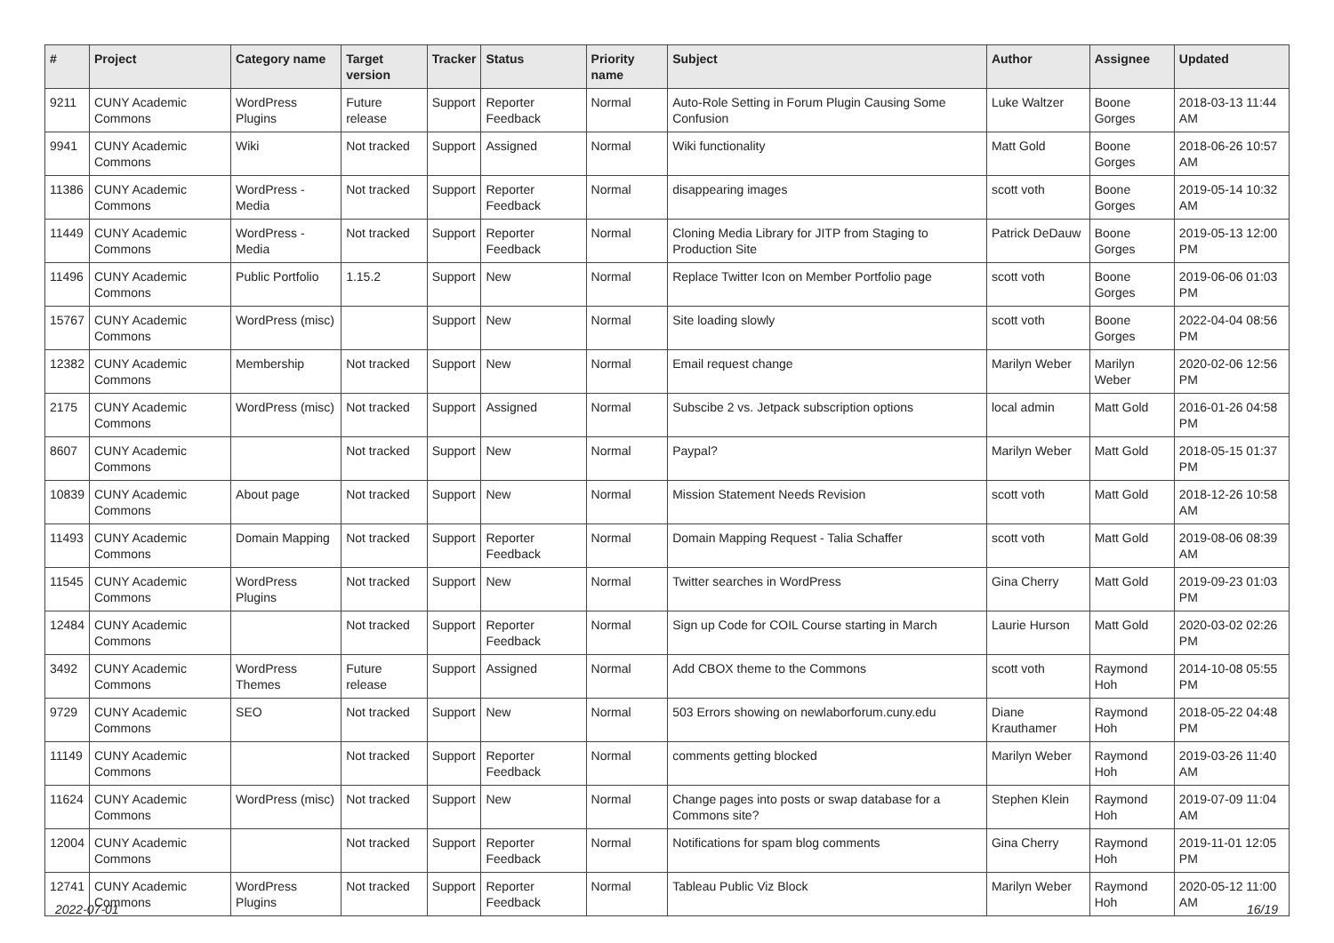| # | Project | Category name | Target version | Tracker | Status | Priority name | Subject | Author | Assignee | Updated |
| --- | --- | --- | --- | --- | --- | --- | --- | --- | --- | --- |
| 9211 | CUNY Academic Commons | WordPress Plugins | Future release | Support | Reporter Feedback | Normal | Auto-Role Setting in Forum Plugin Causing Some Confusion | Luke Waltzer | Boone Gorges | 2018-03-13 11:44 AM |
| 9941 | CUNY Academic Commons | Wiki | Not tracked | Support | Assigned | Normal | Wiki functionality | Matt Gold | Boone Gorges | 2018-06-26 10:57 AM |
| 11386 | CUNY Academic Commons | WordPress - Media | Not tracked | Support | Reporter Feedback | Normal | disappearing images | scott voth | Boone Gorges | 2019-05-14 10:32 AM |
| 11449 | CUNY Academic Commons | WordPress - Media | Not tracked | Support | Reporter Feedback | Normal | Cloning Media Library for JITP from Staging to Production Site | Patrick DeDauw | Boone Gorges | 2019-05-13 12:00 PM |
| 11496 | CUNY Academic Commons | Public Portfolio | 1.15.2 | Support | New | Normal | Replace Twitter Icon on Member Portfolio page | scott voth | Boone Gorges | 2019-06-06 01:03 PM |
| 15767 | CUNY Academic Commons | WordPress (misc) | | Support | New | Normal | Site loading slowly | scott voth | Boone Gorges | 2022-04-04 08:56 PM |
| 12382 | CUNY Academic Commons | Membership | Not tracked | Support | New | Normal | Email request change | Marilyn Weber | Marilyn Weber | 2020-02-06 12:56 PM |
| 2175 | CUNY Academic Commons | WordPress (misc) | Not tracked | Support | Assigned | Normal | Subscibe 2 vs. Jetpack subscription options | local admin | Matt Gold | 2016-01-26 04:58 PM |
| 8607 | CUNY Academic Commons | | Not tracked | Support | New | Normal | Paypal? | Marilyn Weber | Matt Gold | 2018-05-15 01:37 PM |
| 10839 | CUNY Academic Commons | About page | Not tracked | Support | New | Normal | Mission Statement Needs Revision | scott voth | Matt Gold | 2018-12-26 10:58 AM |
| 11493 | CUNY Academic Commons | Domain Mapping | Not tracked | Support | Reporter Feedback | Normal | Domain Mapping Request - Talia Schaffer | scott voth | Matt Gold | 2019-08-06 08:39 AM |
| 11545 | CUNY Academic Commons | WordPress Plugins | Not tracked | Support | New | Normal | Twitter searches in WordPress | Gina Cherry | Matt Gold | 2019-09-23 01:03 PM |
| 12484 | CUNY Academic Commons | | Not tracked | Support | Reporter Feedback | Normal | Sign up Code for COIL Course starting in March | Laurie Hurson | Matt Gold | 2020-03-02 02:26 PM |
| 3492 | CUNY Academic Commons | WordPress Themes | Future release | Support | Assigned | Normal | Add CBOX theme to the Commons | scott voth | Raymond Hoh | 2014-10-08 05:55 PM |
| 9729 | CUNY Academic Commons | SEO | Not tracked | Support | New | Normal | 503 Errors showing on newlaborforum.cuny.edu | Diane Krauthamer | Raymond Hoh | 2018-05-22 04:48 PM |
| 11149 | CUNY Academic Commons | | Not tracked | Support | Reporter Feedback | Normal | comments getting blocked | Marilyn Weber | Raymond Hoh | 2019-03-26 11:40 AM |
| 11624 | CUNY Academic Commons | WordPress (misc) | Not tracked | Support | New | Normal | Change pages into posts or swap database for a Commons site? | Stephen Klein | Raymond Hoh | 2019-07-09 11:04 AM |
| 12004 | CUNY Academic Commons | | Not tracked | Support | Reporter Feedback | Normal | Notifications for spam blog comments | Gina Cherry | Raymond Hoh | 2019-11-01 12:05 PM |
| 12741 | CUNY Academic Commons | WordPress Plugins | Not tracked | Support | Reporter Feedback | Normal | Tableau Public Viz Block | Marilyn Weber | Raymond Hoh | 2020-05-12 11:00 AM |
2022-07-01 16/19